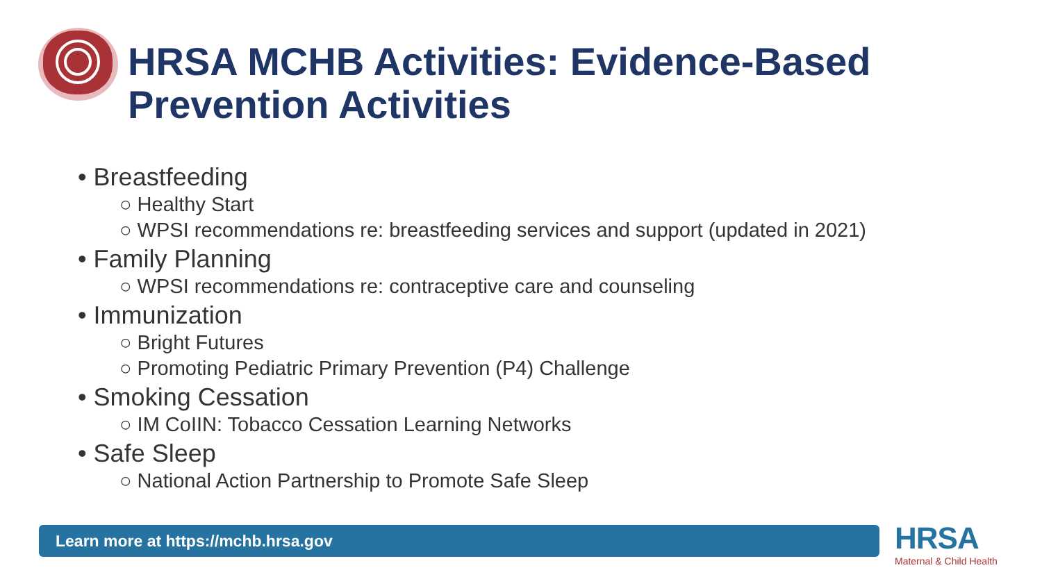HRSA MCHB Activities: Evidence-Based
Prevention Activities
• Breastfeeding
○ Healthy Start
○ WPSI recommendations re: breastfeeding services and support (updated in 2021)
• Family Planning
○ WPSI recommendations re: contraceptive care and counseling
• Immunization
○ Bright Futures
○ Promoting Pediatric Primary Prevention (P4) Challenge
• Smoking Cessation
○ IM CoIIN: Tobacco Cessation Learning Networks
• Safe Sleep
○ National Action Partnership to Promote Safe Sleep
Learn more at https://mchb.hrsa.gov
HRSA
Maternal & Child Health